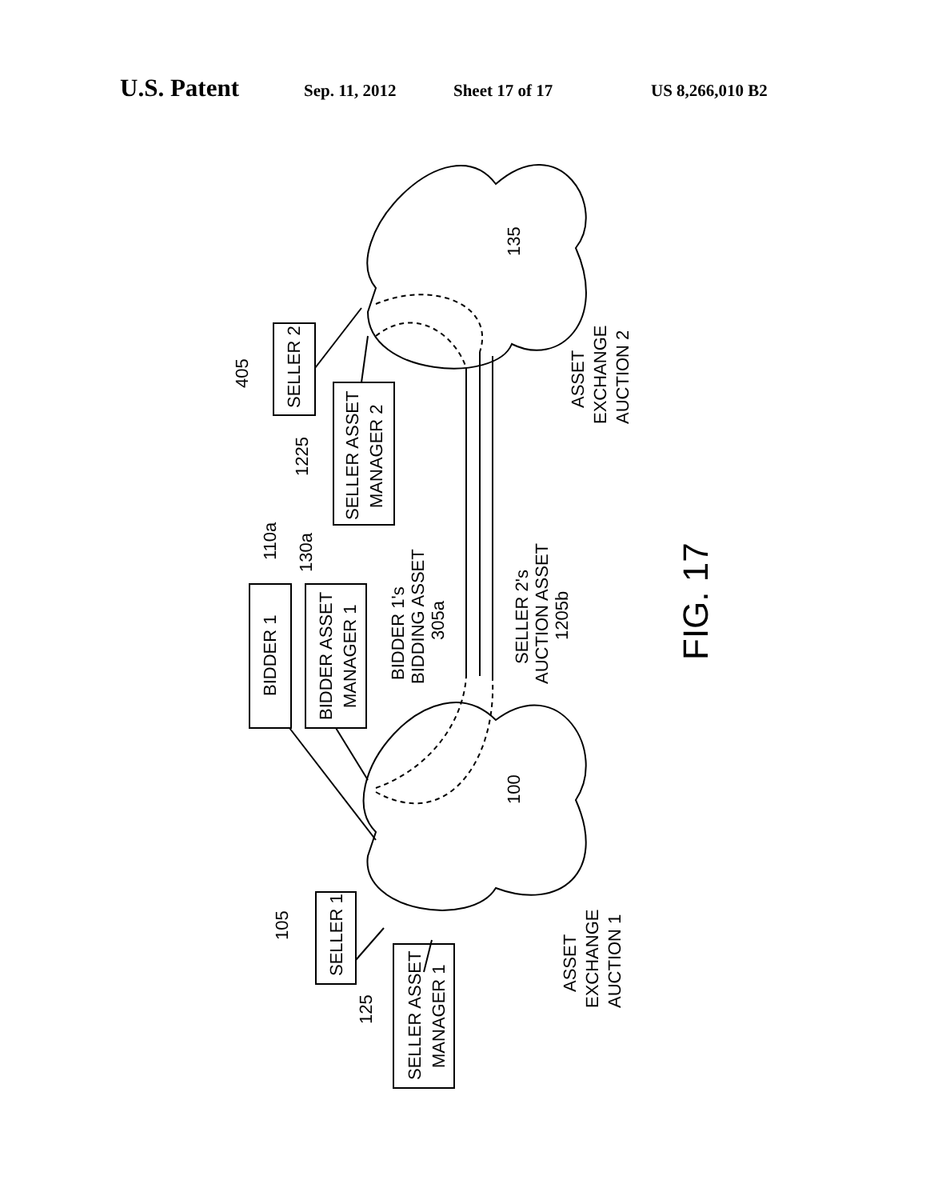U.S. Patent Sep. 11, 2012 Sheet 17 of 17 US 8,266,010 B2
SELLER 2
SELLER ASSET
MANAGER 2
BIDDER 1
BIDDER ASSET
MANAGER 1
SELLER 1
SELLER ASSET
MANAGER 1
BIDDER 1's
BIDDING ASSET
305a
SELLER 2's
AUCTION ASSET
1205b
135
100
ASSET
EXCHANGE
AUCTION 2
ASSET
EXCHANGE
AUCTION 1
405
1225
110a
130a
105
125
FIG. 17